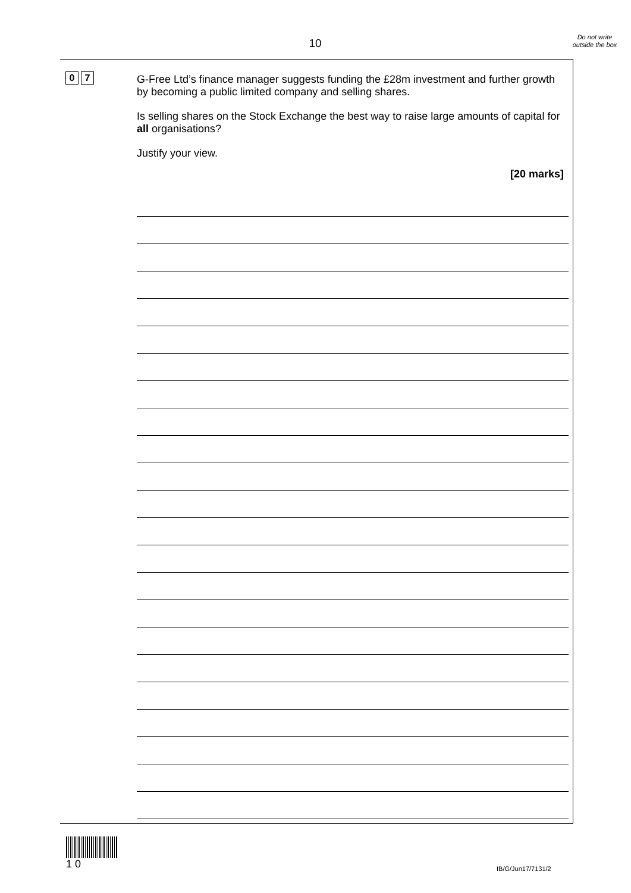10
Do not write outside the box
0 7
G-Free Ltd’s finance manager suggests funding the £28m investment and further growth by becoming a public limited company and selling shares.
Is selling shares on the Stock Exchange the best way to raise large amounts of capital for all organisations?
Justify your view.
[20 marks]
1 0
IB/G/Jun17/7131/2